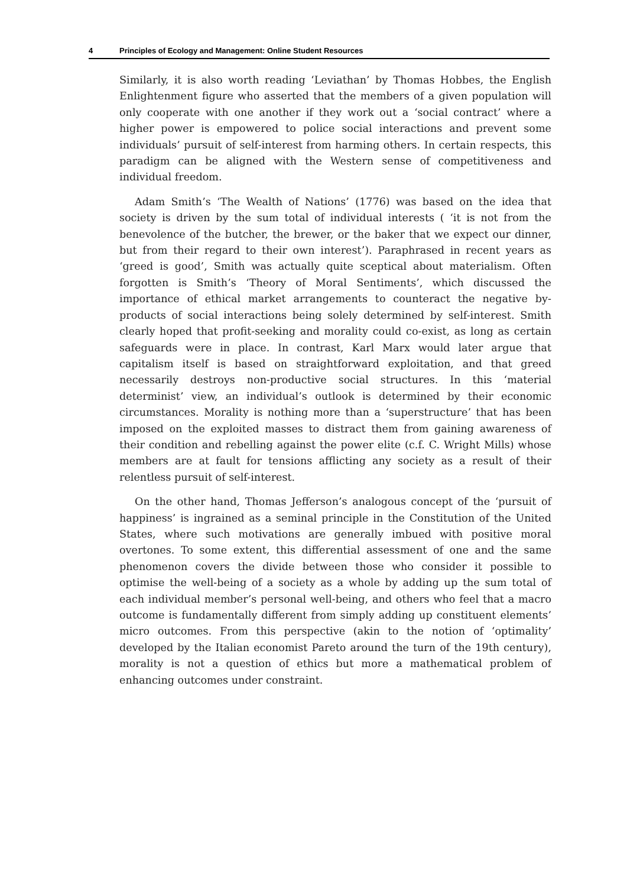4 Principles of Ecology and Management: Online Student Resources
Similarly, it is also worth reading ‘Leviathan’ by Thomas Hobbes, the English Enlightenment figure who asserted that the members of a given population will only cooperate with one another if they work out a ‘social contract’ where a higher power is empowered to police social interactions and prevent some individuals’ pursuit of self-interest from harming others. In certain respects, this paradigm can be aligned with the Western sense of competitiveness and individual freedom.
Adam Smith’s ‘The Wealth of Nations’ (1776) was based on the idea that society is driven by the sum total of individual interests ( ‘it is not from the benevolence of the butcher, the brewer, or the baker that we expect our dinner, but from their regard to their own interest’). Paraphrased in recent years as ‘greed is good’, Smith was actually quite sceptical about materialism. Often forgotten is Smith’s ‘Theory of Moral Sentiments’, which discussed the importance of ethical market arrangements to counteract the negative by-products of social interactions being solely determined by self-interest. Smith clearly hoped that profit-seeking and morality could co-exist, as long as certain safeguards were in place. In contrast, Karl Marx would later argue that capitalism itself is based on straightforward exploitation, and that greed necessarily destroys non-productive social structures. In this ‘material determinist’ view, an individual’s outlook is determined by their economic circumstances. Morality is nothing more than a ‘superstructure’ that has been imposed on the exploited masses to distract them from gaining awareness of their condition and rebelling against the power elite (c.f. C. Wright Mills) whose members are at fault for tensions afflicting any society as a result of their relentless pursuit of self-interest.
On the other hand, Thomas Jefferson’s analogous concept of the ‘pursuit of happiness’ is ingrained as a seminal principle in the Constitution of the United States, where such motivations are generally imbued with positive moral overtones. To some extent, this differential assessment of one and the same phenomenon covers the divide between those who consider it possible to optimise the well-being of a society as a whole by adding up the sum total of each individual member’s personal well-being, and others who feel that a macro outcome is fundamentally different from simply adding up constituent elements’ micro outcomes. From this perspective (akin to the notion of ‘optimality’ developed by the Italian economist Pareto around the turn of the 19th century), morality is not a question of ethics but more a mathematical problem of enhancing outcomes under constraint.